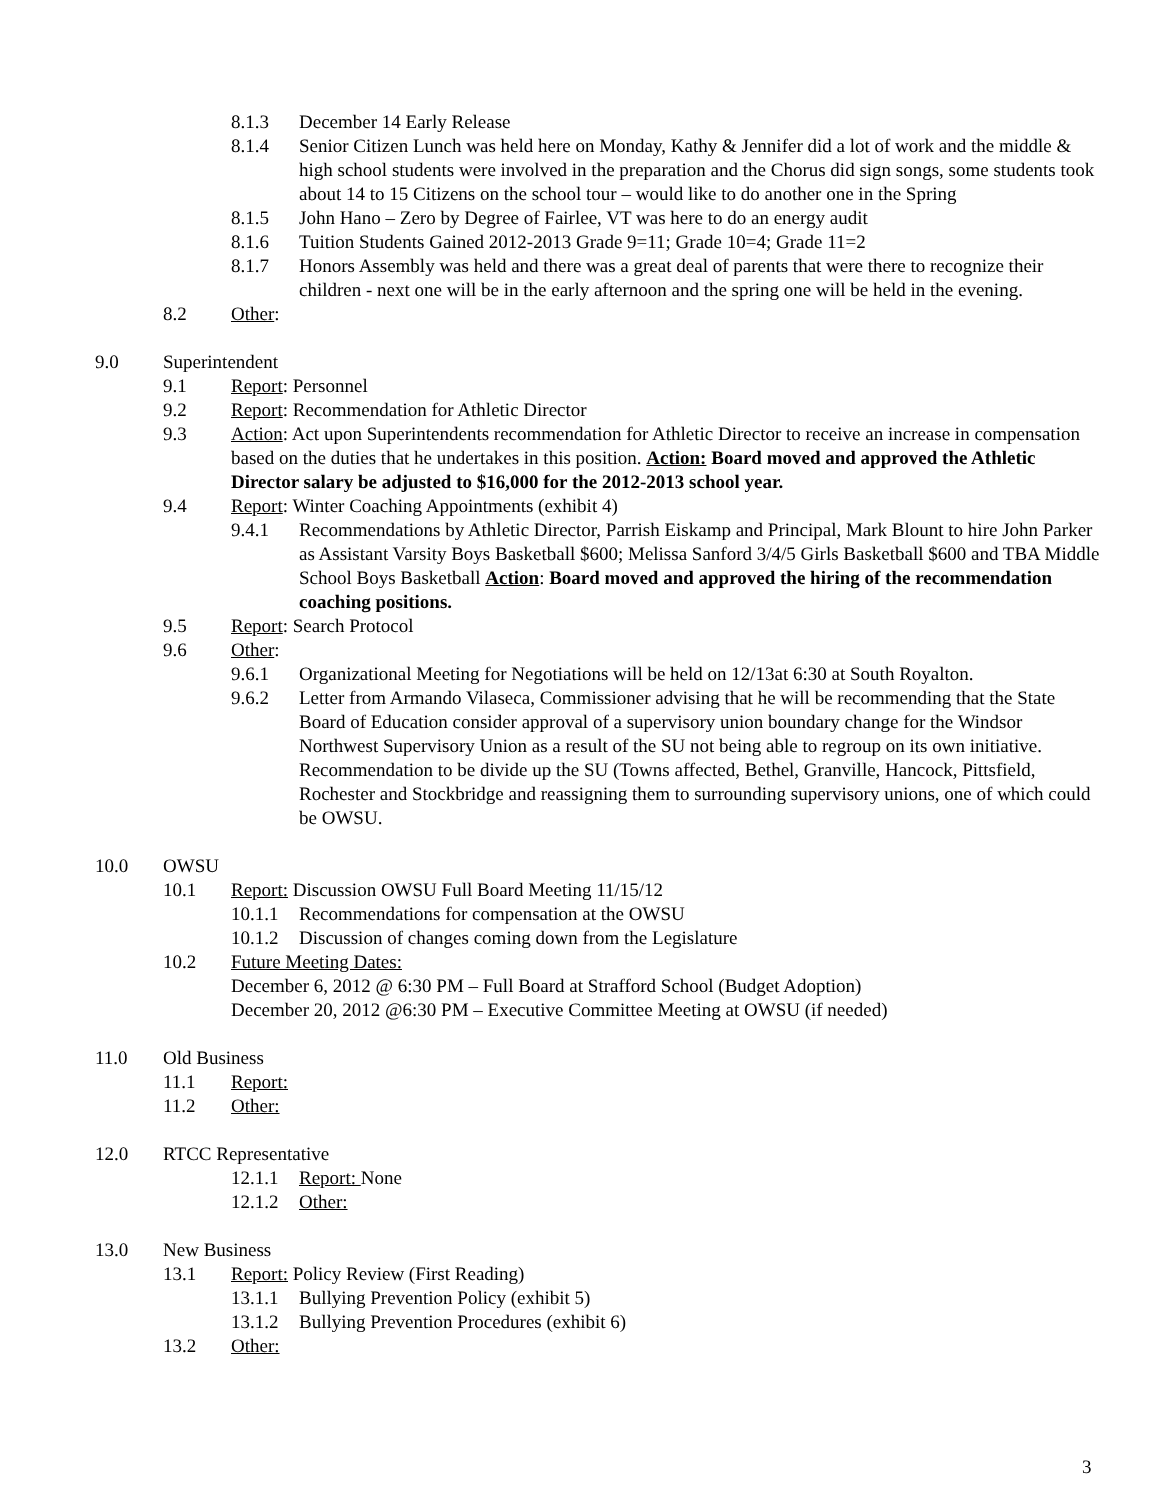8.1.3 December 14 Early Release
8.1.4 Senior Citizen Lunch was held here on Monday, Kathy & Jennifer did a lot of work and the middle & high school students were involved in the preparation and the Chorus did sign songs, some students took about 14 to 15 Citizens on the school tour – would like to do another one in the Spring
8.1.5 John Hano – Zero by Degree of Fairlee, VT was here to do an energy audit
8.1.6 Tuition Students Gained 2012-2013 Grade 9=11; Grade 10=4; Grade 11=2
8.1.7 Honors Assembly was held and there was a great deal of parents that were there to recognize their children - next one will be in the early afternoon and the spring one will be held in the evening.
8.2 Other:
9.0 Superintendent
9.1 Report: Personnel
9.2 Report: Recommendation for Athletic Director
9.3 Action: Act upon Superintendents recommendation for Athletic Director to receive an increase in compensation based on the duties that he undertakes in this position. Action: Board moved and approved the Athletic Director salary be adjusted to $16,000 for the 2012-2013 school year.
9.4 Report: Winter Coaching Appointments (exhibit 4)
9.4.1 Recommendations by Athletic Director, Parrish Eiskamp and Principal, Mark Blount to hire John Parker as Assistant Varsity Boys Basketball $600; Melissa Sanford 3/4/5 Girls Basketball $600 and TBA Middle School Boys Basketball Action: Board moved and approved the hiring of the recommendation coaching positions.
9.5 Report: Search Protocol
9.6 Other:
9.6.1 Organizational Meeting for Negotiations will be held on 12/13at 6:30 at South Royalton.
9.6.2 Letter from Armando Vilaseca, Commissioner advising that he will be recommending that the State Board of Education consider approval of a supervisory union boundary change for the Windsor Northwest Supervisory Union as a result of the SU not being able to regroup on its own initiative. Recommendation to be divide up the SU (Towns affected, Bethel, Granville, Hancock, Pittsfield, Rochester and Stockbridge and reassigning them to surrounding supervisory unions, one of which could be OWSU.
10.0 OWSU
10.1 Report: Discussion OWSU Full Board Meeting 11/15/12
10.1.1 Recommendations for compensation at the OWSU
10.1.2 Discussion of changes coming down from the Legislature
10.2 Future Meeting Dates:
December 6, 2012 @ 6:30 PM – Full Board at Strafford School (Budget Adoption)
December 20, 2012 @6:30 PM – Executive Committee Meeting at OWSU (if needed)
11.0 Old Business
11.1 Report:
11.2 Other:
12.0 RTCC Representative
12.1.1 Report: None
12.1.2 Other:
13.0 New Business
13.1 Report: Policy Review (First Reading)
13.1.1 Bullying Prevention Policy (exhibit 5)
13.1.2 Bullying Prevention Procedures (exhibit 6)
13.2 Other:
3